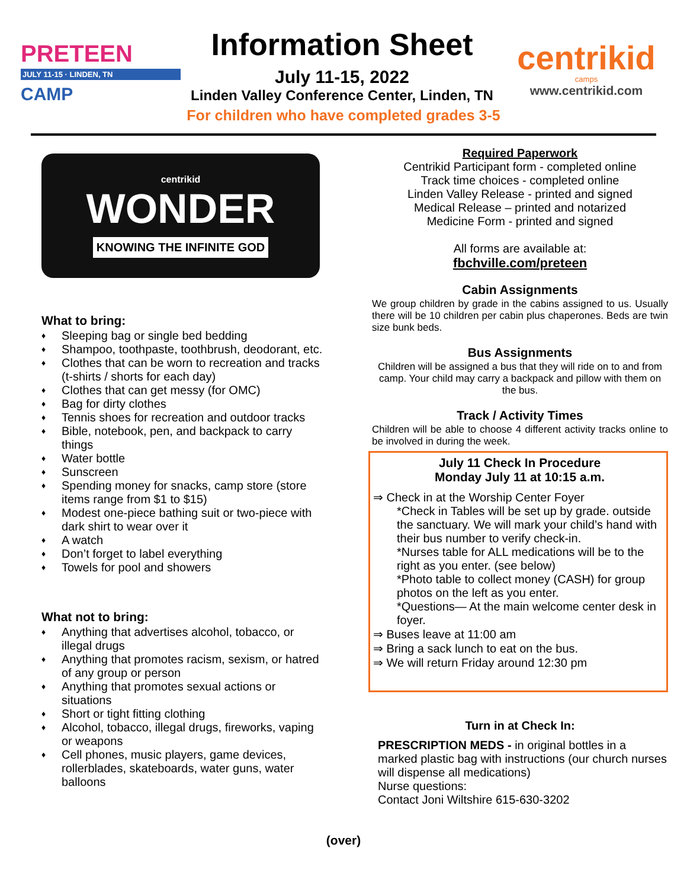PRETEEN
JULY 11-15 · LINDEN, TN
CAMP
Information Sheet
July 11-15, 2022
Linden Valley Conference Center, Linden, TN
centrikid
camps
www.centrikid.com
For children who have completed grades 3-5
centrikid
WONDER
KNOWING THE INFINITE GOD
What to bring:
♦ Sleeping bag or single bed bedding
♦ Shampoo, toothpaste, toothbrush, deodorant, etc.
♦ Clothes that can be worn to recreation and tracks (t-shirts / shorts for each day)
♦ Clothes that can get messy (for OMC)
♦ Bag for dirty clothes
♦ Tennis shoes for recreation and outdoor tracks
♦ Bible, notebook, pen, and backpack to carry things
♦ Water bottle
♦ Sunscreen
♦ Spending money for snacks, camp store (store items range from $1 to $15)
♦ Modest one-piece bathing suit or two-piece with dark shirt to wear over it
♦ A watch
♦ Don’t forget to label everything
♦ Towels for pool and showers
What not to bring:
♦ Anything that advertises alcohol, tobacco, or illegal drugs
♦ Anything that promotes racism, sexism, or hatred of any group or person
♦ Anything that promotes sexual actions or situations
♦ Short or tight fitting clothing
♦ Alcohol, tobacco, illegal drugs, fireworks, vaping or weapons
♦ Cell phones, music players, game devices, rollerblades, skateboards, water guns, water balloons
Required Paperwork
Centrikid Participant form - completed online
Track time choices - completed online
Linden Valley Release - printed and signed
Medical Release – printed and notarized
Medicine Form - printed and signed
All forms are available at:
fbchville.com/preteen
Cabin Assignments
We group children by grade in the cabins assigned to us. Usually there will be 10 children per cabin plus chaperones. Beds are twin size bunk beds.
Bus Assignments
Children will be assigned a bus that they will ride on to and from camp. Your child may carry a backpack and pillow with them on the bus.
Track / Activity Times
Children will be able to choose 4 different activity tracks online to be involved in during the week.
July 11 Check In Procedure
Monday July 11 at 10:15 a.m.
⇒ Check in at the Worship Center Foyer
*Check in Tables will be set up by grade. outside the sanctuary. We will mark your child’s hand with their bus number to verify check-in.
*Nurses table for ALL medications will be to the right as you enter. (see below)
*Photo table to collect money (CASH) for group photos on the left as you enter.
*Questions— At the main welcome center desk in foyer.
⇒ Buses leave at 11:00 am
⇒ Bring a sack lunch to eat on the bus.
⇒ We will return Friday around 12:30 pm
Turn in at Check In:
PRESCRIPTION MEDS - in original bottles in a marked plastic bag with instructions (our church nurses will dispense all medications)
Nurse questions:
Contact Joni Wiltshire 615-630-3202
(over)